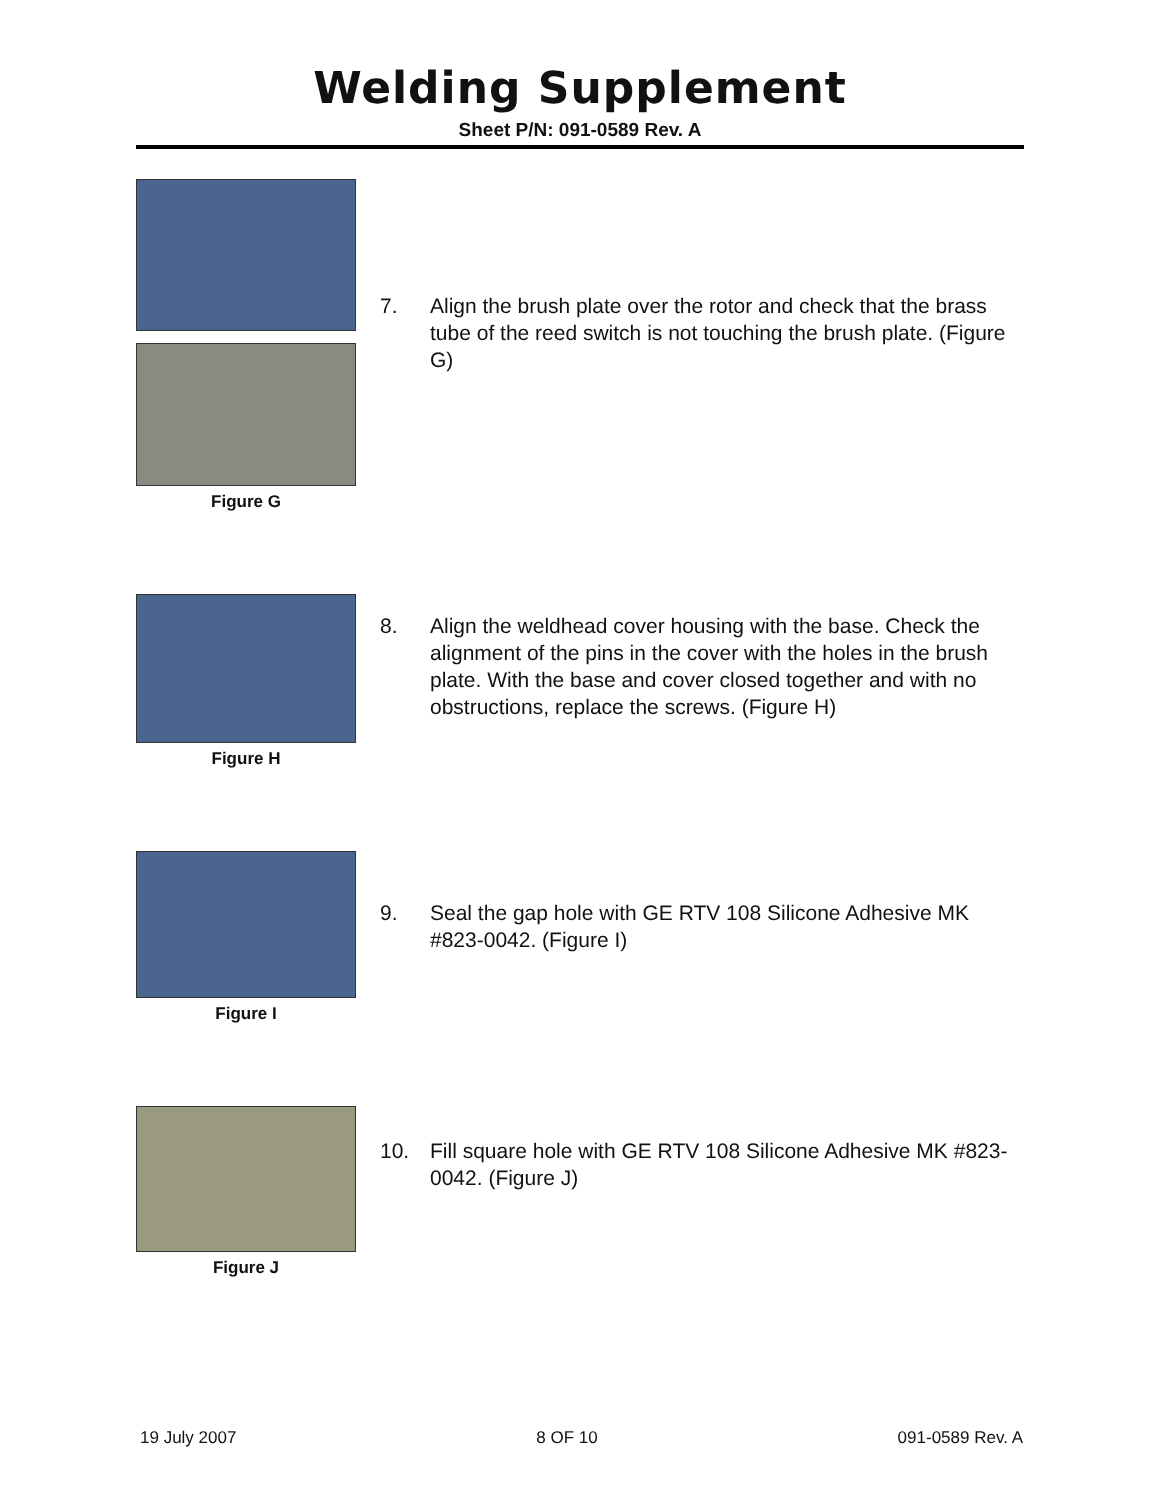Welding Supplement
Sheet P/N: 091-0589 Rev. A
Figure G
7. Align the brush plate over the rotor and check that the brass tube of the reed switch is not touching the brush plate. (Figure G)
Figure H
8. Align the weldhead cover housing with the base. Check the alignment of the pins in the cover with the holes in the brush plate. With the base and cover closed together and with no obstructions, replace the screws. (Figure H)
Figure I
9. Seal the gap hole with GE RTV 108 Silicone Adhesive MK #823-0042. (Figure I)
Figure J
10. Fill square hole with GE RTV 108 Silicone Adhesive MK #823-0042. (Figure J)
19 July 2007 8 OF 10 091-0589 Rev. A